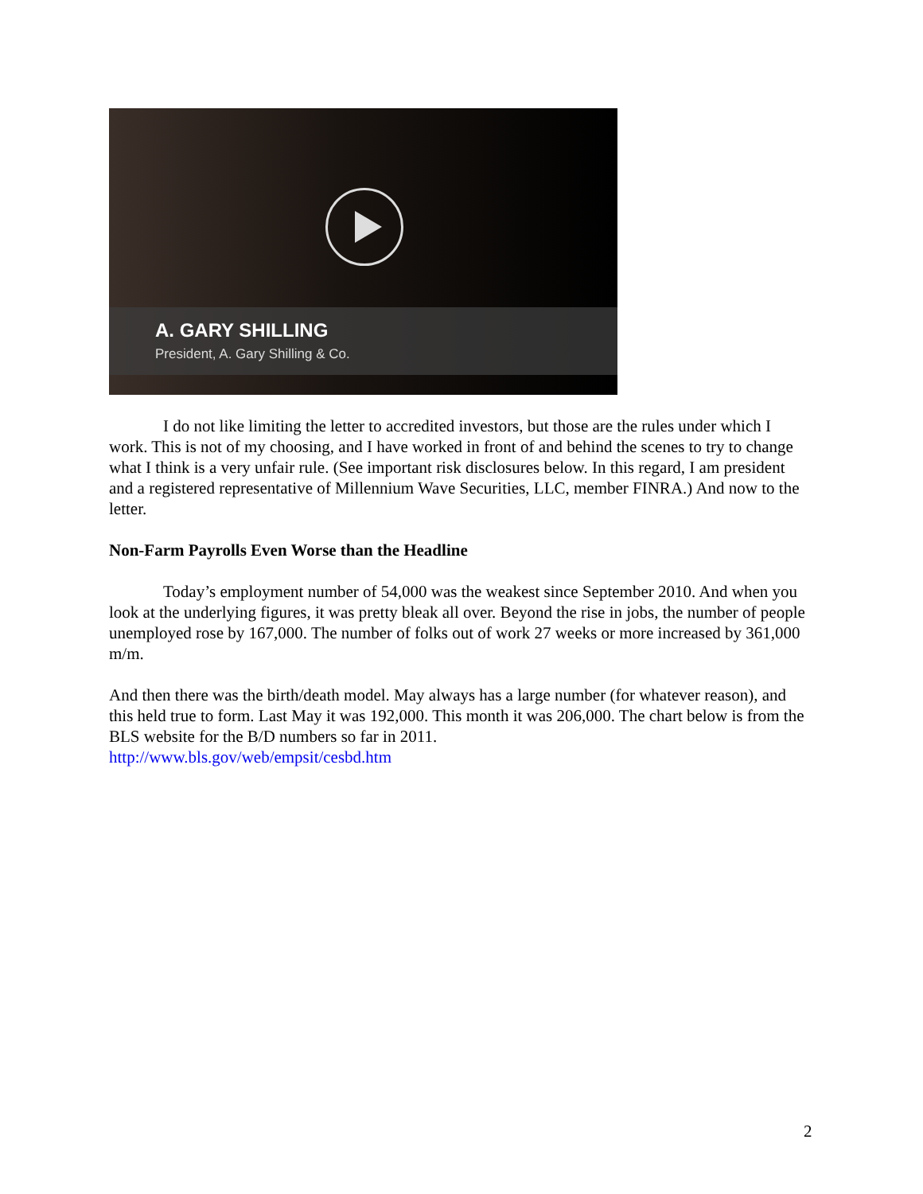A. GARY SHILLING
President, A. Gary Shilling & Co.
I do not like limiting the letter to accredited investors, but those are the rules under which I work. This is not of my choosing, and I have worked in front of and behind the scenes to try to change what I think is a very unfair rule. (See important risk disclosures below. In this regard, I am president and a registered representative of Millennium Wave Securities, LLC, member FINRA.) And now to the letter.
Non-Farm Payrolls Even Worse than the Headline
Today’s employment number of 54,000 was the weakest since September 2010. And when you look at the underlying figures, it was pretty bleak all over. Beyond the rise in jobs, the number of people unemployed rose by 167,000. The number of folks out of work 27 weeks or more increased by 361,000 m/m.
And then there was the birth/death model. May always has a large number (for whatever reason), and this held true to form. Last May it was 192,000. This month it was 206,000. The chart below is from the BLS website for the B/D numbers so far in 2011.
http://www.bls.gov/web/empsit/cesbd.htm
2